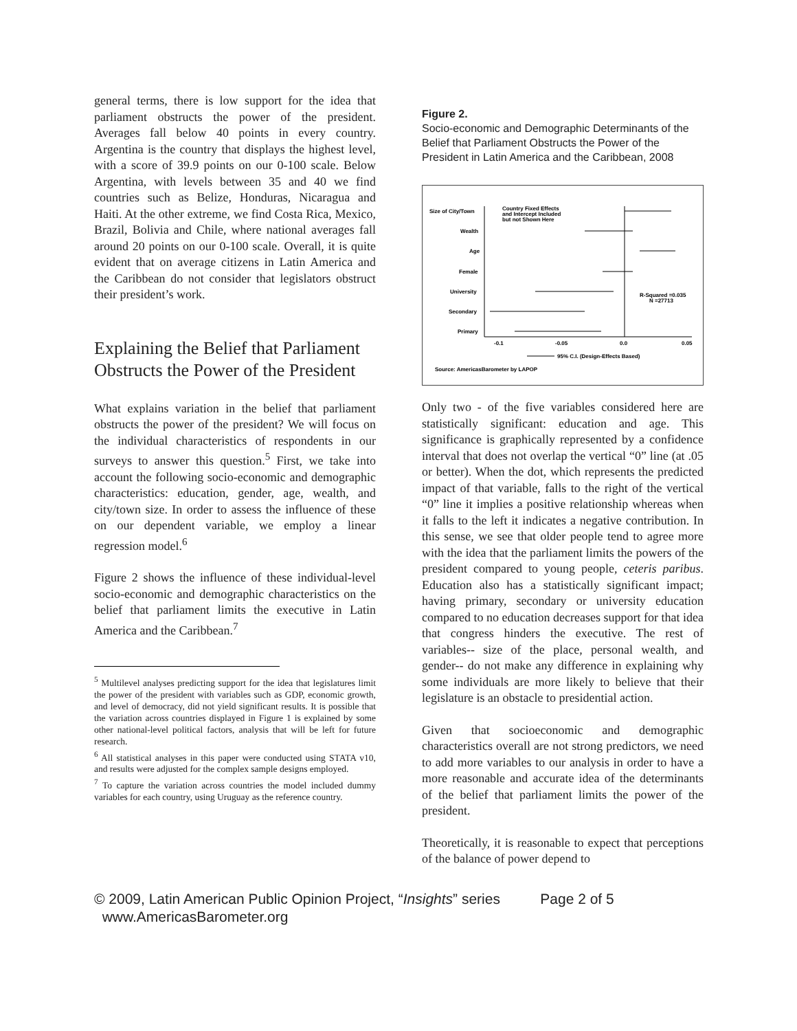general terms, there is low support for the idea that parliament obstructs the power of the president. Averages fall below 40 points in every country. Argentina is the country that displays the highest level, with a score of 39.9 points on our 0-100 scale. Below Argentina, with levels between 35 and 40 we find countries such as Belize, Honduras, Nicaragua and Haiti. At the other extreme, we find Costa Rica, Mexico, Brazil, Bolivia and Chile, where national averages fall around 20 points on our 0-100 scale. Overall, it is quite evident that on average citizens in Latin America and the Caribbean do not consider that legislators obstruct their president’s work.
Explaining the Belief that Parliament Obstructs the Power of the President
What explains variation in the belief that parliament obstructs the power of the president? We will focus on the individual characteristics of respondents in our surveys to answer this question.<sup>5</sup> First, we take into account the following socio-economic and demographic characteristics: education, gender, age, wealth, and city/town size. In order to assess the influence of these on our dependent variable, we employ a linear regression model.<sup>6</sup>
Figure 2 shows the influence of these individual-level socio-economic and demographic characteristics on the belief that parliament limits the executive in Latin America and the Caribbean.<sup>7</sup>
<sup>5</sup> Multilevel analyses predicting support for the idea that legislatures limit the power of the president with variables such as GDP, economic growth, and level of democracy, did not yield significant results. It is possible that the variation across countries displayed in Figure 1 is explained by some other national-level political factors, analysis that will be left for future research.
<sup>6</sup> All statistical analyses in this paper were conducted using STATA v10, and results were adjusted for the complex sample designs employed.
<sup>7</sup> To capture the variation across countries the model included dummy variables for each country, using Uruguay as the reference country.
Figure 2.
Socio-economic and Demographic Determinants of the Belief that Parliament Obstructs the Power of the President in Latin America and the Caribbean, 2008
Size of City/Town
Wealth
Age
Female
University
Secondary
Primary
Country Fixed Effects
and Intercept Included
but not Shown Here
R-Squared =0.035
N =27713
-0.1
-0.05
0.0
0.05
95% C.I. (Design-Effects Based)
Source: AmericasBarometer by LAPOP
Only two - of the five variables considered here are statistically significant: education and age. This significance is graphically represented by a confidence interval that does not overlap the vertical “0” line (at .05 or better). When the dot, which represents the predicted impact of that variable, falls to the right of the vertical “0” line it implies a positive relationship whereas when it falls to the left it indicates a negative contribution. In this sense, we see that older people tend to agree more with the idea that the parliament limits the powers of the president compared to young people, ceteris paribus. Education also has a statistically significant impact; having primary, secondary or university education compared to no education decreases support for that idea that congress hinders the executive. The rest of variables-- size of the place, personal wealth, and gender-- do not make any difference in explaining why some individuals are more likely to believe that their legislature is an obstacle to presidential action.
Given that socioeconomic and demographic characteristics overall are not strong predictors, we need to add more variables to our analysis in order to have a more reasonable and accurate idea of the determinants of the belief that parliament limits the power of the president.
Theoretically, it is reasonable to expect that perceptions of the balance of power depend to
© 2009, Latin American Public Opinion Project, “Insights” series Page 2 of 5
www.AmericasBarometer.org